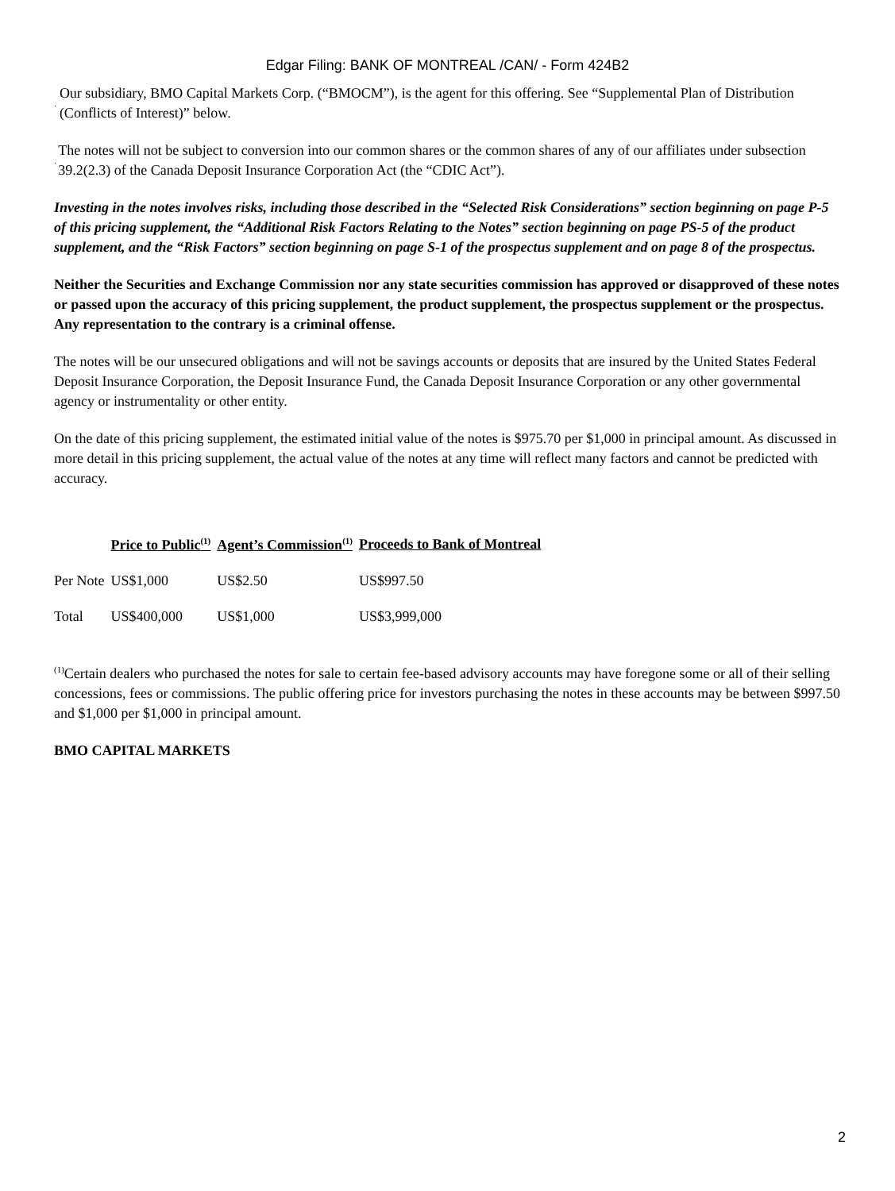Edgar Filing: BANK OF MONTREAL /CAN/ - Form 424B2
· Our subsidiary, BMO Capital Markets Corp. (“BMOCM”), is the agent for this offering. See “Supplemental Plan of Distribution (Conflicts of Interest)” below.
· The notes will not be subject to conversion into our common shares or the common shares of any of our affiliates under subsection 39.2(2.3) of the Canada Deposit Insurance Corporation Act (the “CDIC Act”).
Investing in the notes involves risks, including those described in the “Selected Risk Considerations” section beginning on page P-5 of this pricing supplement, the “Additional Risk Factors Relating to the Notes” section beginning on page PS-5 of the product supplement, and the “Risk Factors” section beginning on page S-1 of the prospectus supplement and on page 8 of the prospectus.
Neither the Securities and Exchange Commission nor any state securities commission has approved or disapproved of these notes or passed upon the accuracy of this pricing supplement, the product supplement, the prospectus supplement or the prospectus. Any representation to the contrary is a criminal offense.
The notes will be our unsecured obligations and will not be savings accounts or deposits that are insured by the United States Federal Deposit Insurance Corporation, the Deposit Insurance Fund, the Canada Deposit Insurance Corporation or any other governmental agency or instrumentality or other entity.
On the date of this pricing supplement, the estimated initial value of the notes is $975.70 per $1,000 in principal amount. As discussed in more detail in this pricing supplement, the actual value of the notes at any time will reflect many factors and cannot be predicted with accuracy.
| | Price to Public<sup>(1)</sup> | Agent’s Commission<sup>(1)</sup> | Proceeds to Bank of Montreal |
| --- | --- | --- | --- |
| Per Note | US$1,000 | US$2.50 | US$997.50 |
| Total | US$400,000 | US$1,000 | US$3,999,000 |
<sup>(1)</sup> Certain dealers who purchased the notes for sale to certain fee-based advisory accounts may have foregone some or all of their selling concessions, fees or commissions. The public offering price for investors purchasing the notes in these accounts may be between $997.50 and $1,000 per $1,000 in principal amount.
BMO CAPITAL MARKETS
2